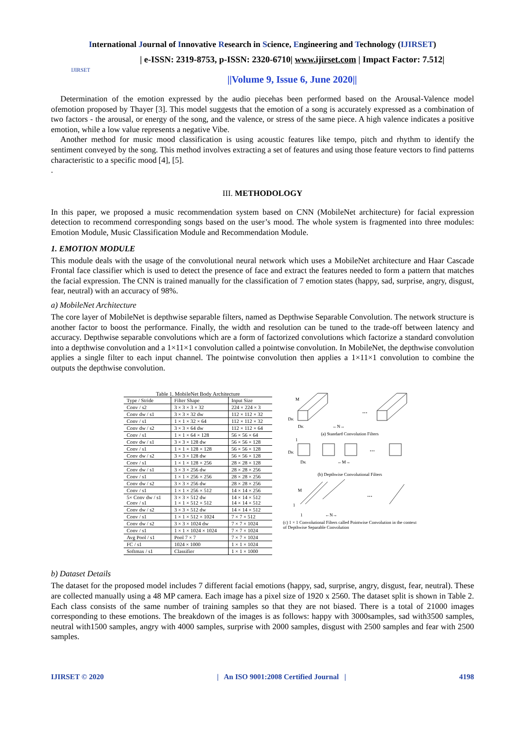International Journal of Innovative Research in Science, Engineering and Technology (IJIRSET)
IJIRSET
| e-ISSN: 2319-8753, p-ISSN: 2320-6710| www.ijirset.com | Impact Factor: 7.512|
||Volume 9, Issue 6, June 2020||
Determination of the emotion expressed by the audio piecehas been performed based on the Arousal-Valence model ofemotion proposed by Thayer [3]. This model suggests that the emotion of a song is accurately expressed as a combination of two factors - the arousal, or energy of the song, and the valence, or stress of the same piece. A high valence indicates a positive emotion, while a low value represents a negative Vibe.
Another method for music mood classification is using acoustic features like tempo, pitch and rhythm to identify the sentiment conveyed by the song. This method involves extracting a set of features and using those feature vectors to find patterns characteristic to a specific mood [4], [5].
.
III. METHODOLOGY
In this paper, we proposed a music recommendation system based on CNN (MobileNet architecture) for facial expression detection to recommend corresponding songs based on the user’s mood. The whole system is fragmented into three modules: Emotion Module, Music Classification Module and Recommendation Module.
1. EMOTION MODULE
This module deals with the usage of the convolutional neural network which uses a MobileNet architecture and Haar Cascade Frontal face classifier which is used to detect the presence of face and extract the features needed to form a pattern that matches the facial expression. The CNN is trained manually for the classification of 7 emotion states (happy, sad, surprise, angry, disgust, fear, neutral) with an accuracy of 98%.
a) MobileNet Architecture
The core layer of MobileNet is depthwise separable filters, named as Depthwise Separable Convolution. The network structure is another factor to boost the performance. Finally, the width and resolution can be tuned to the trade-off between latency and accuracy. Depthwise separable convolutions which are a form of factorized convolutions which factorize a standard convolution into a depthwise convolution and a 1×11×1 convolution called a pointwise convolution. In MobileNet, the depthwise convolution applies a single filter to each input channel. The pointwise convolution then applies a 1×11×1 convolution to combine the outputs the depthwise convolution.
Table 1. MobileNet Body Architecture
| Type / Stride | Filter Shape | Input Size |
| --- | --- | --- |
| Conv / s2 | 3 × 3 × 3 × 32 | 224 × 224 × 3 |
| Conv dw / s1 | 3 × 3 × 32 dw | 112 × 112 × 32 |
| Conv / s1 | 1 × 1 × 32 × 64 | 112 × 112 × 32 |
| Conv dw / s2 | 3 × 3 × 64 dw | 112 × 112 × 64 |
| Conv / s1 | 1 × 1 × 64 × 128 | 56 × 56 × 64 |
| Conv dw / s1 | 3 × 3 × 128 dw | 56 × 56 × 128 |
| Conv / s1 | 1 × 1 × 128 × 128 | 56 × 56 × 128 |
| Conv dw / s2 | 3 × 3 × 128 dw | 56 × 56 × 128 |
| Conv / s1 | 1 × 1 × 128 × 256 | 28 × 28 × 128 |
| Conv dw / s1 | 3 × 3 × 256 dw | 28 × 28 × 256 |
| Conv / s1 | 1 × 1 × 256 × 256 | 28 × 28 × 256 |
| Conv dw / s2 | 3 × 3 × 256 dw | 28 × 28 × 256 |
| Conv / s1 | 1 × 1 × 256 × 512 | 14 × 14 × 256 |
| 5× Conv dw / s1 Conv / s1 | 3 × 3 × 512 dw 1 × 1 × 512 × 512 | 14 × 14 × 512 14 × 14 × 512 |
| Conv dw / s2 | 3 × 3 × 512 dw | 14 × 14 × 512 |
| Conv / s1 | 1 × 1 × 512 × 1024 | 7 × 7 × 512 |
| Conv dw / s2 | 3 × 3 × 1024 dw | 7 × 7 × 1024 |
| Conv / s1 | 1 × 1 × 1024 × 1024 | 7 × 7 × 1024 |
| Avg Pool / s1 | Pool 7 × 7 | 7 × 7 × 1024 |
| FC / s1 | 1024 × 1000 | 1 × 1 × 1024 |
| Softmax / s1 | Classifier | 1 × 1 × 1000 |
M
...
DK
DK
←N→
(a) Standard Convolution Filters
1
DK
DK
...
←M→
(b) Depthwise Convolutional Filters
M
...
1
1
←N→
(c) 1 × 1 Convolutional Filters called Pointwise Convolution in the context of Depthwise Separable Convolution
b) Dataset Details
The dataset for the proposed model includes 7 different facial emotions (happy, sad, surprise, angry, disgust, fear, neutral). These are collected manually using a 48 MP camera. Each image has a pixel size of 1920 x 2560. The dataset split is shown in Table 2. Each class consists of the same number of training samples so that they are not biased. There is a total of 21000 images corresponding to these emotions. The breakdown of the images is as follows: happy with 3000samples, sad with3500 samples, neutral with1500 samples, angry with 4000 samples, surprise with 2000 samples, disgust with 2500 samples and fear with 2500 samples.
IJIRSET © 2020 | An ISO 9001:2008 Certified Journal | 4198